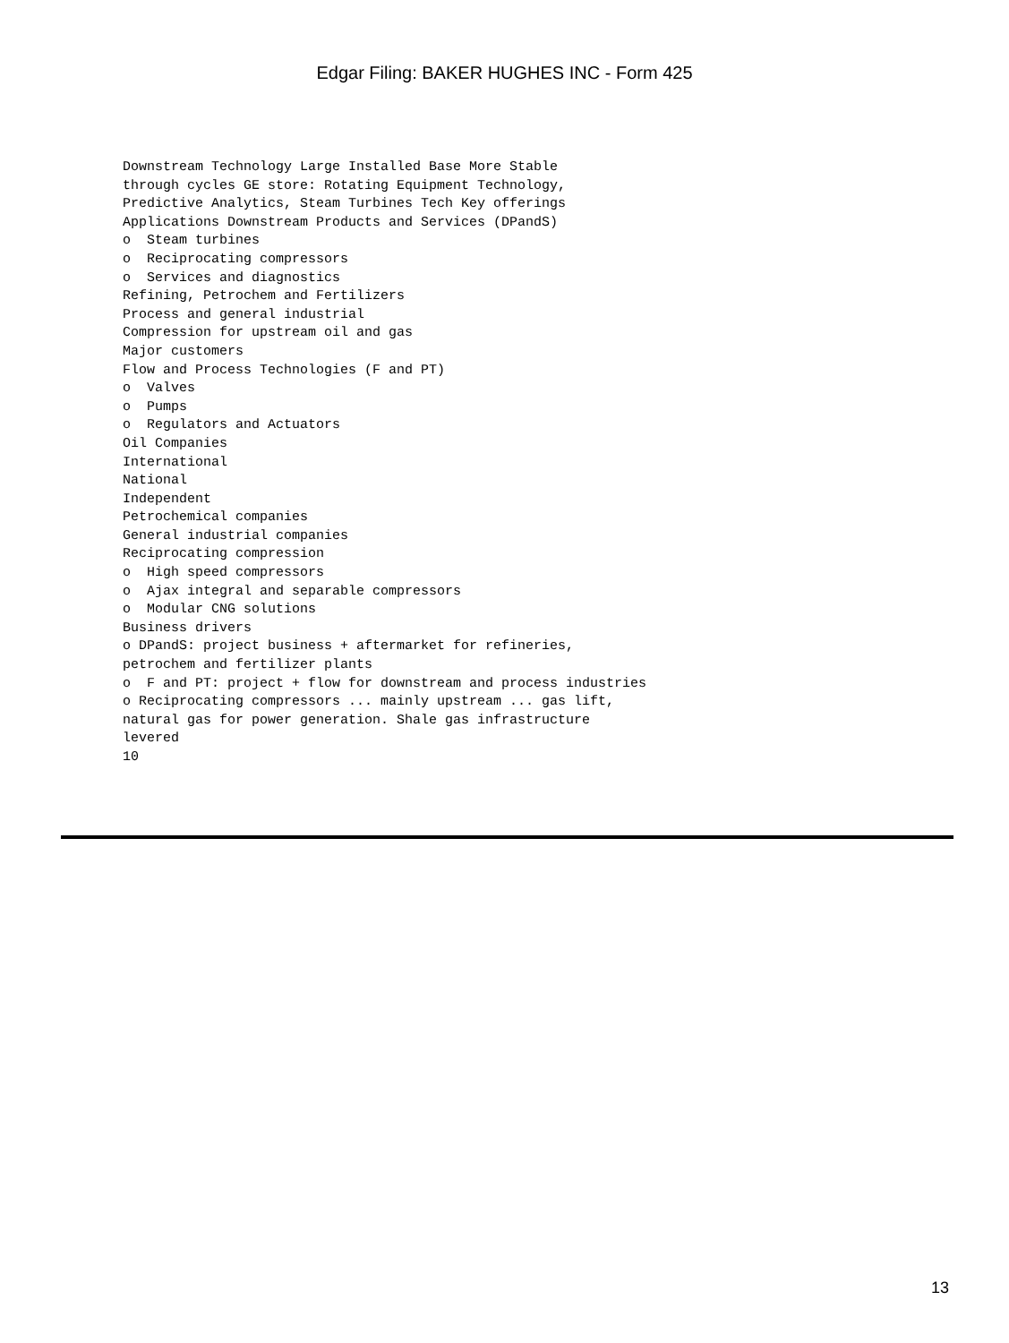Edgar Filing: BAKER HUGHES INC - Form 425
Downstream Technology Large Installed Base More Stable
through cycles GE store: Rotating Equipment Technology,
Predictive Analytics, Steam Turbines Tech Key offerings
Applications Downstream Products and Services (DPandS)
o  Steam turbines
o  Reciprocating compressors
o  Services and diagnostics
Refining, Petrochem and Fertilizers
Process and general industrial
Compression for upstream oil and gas
Major customers
Flow and Process Technologies (F and PT)
o  Valves
o  Pumps
o  Regulators and Actuators
Oil Companies
International
National
Independent
Petrochemical companies
General industrial companies
Reciprocating compression
o  High speed compressors
o  Ajax integral and separable compressors
o  Modular CNG solutions
Business drivers
o DPandS: project business + aftermarket for refineries,
petrochem and fertilizer plants
o  F and PT: project + flow for downstream and process industries
o Reciprocating compressors ... mainly upstream ... gas lift,
natural gas for power generation. Shale gas infrastructure
levered
10
13